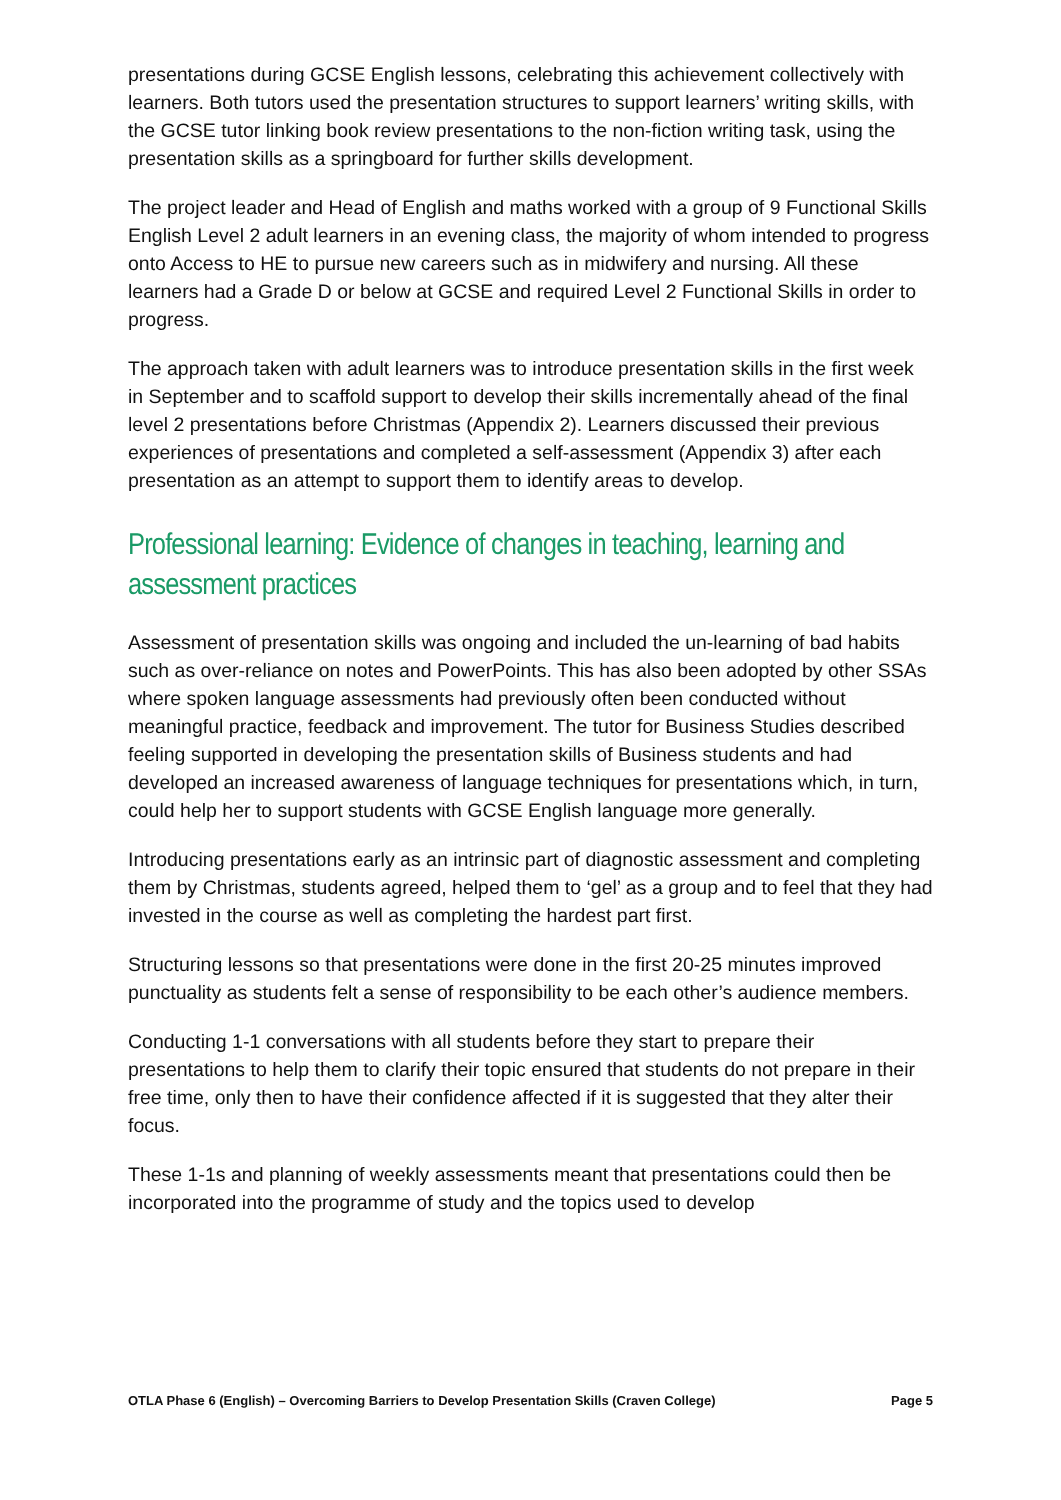presentations during GCSE English lessons, celebrating this achievement collectively with learners. Both tutors used the presentation structures to support learners’ writing skills, with the GCSE tutor linking book review presentations to the non-fiction writing task, using the presentation skills as a springboard for further skills development.
The project leader and Head of English and maths worked with a group of 9 Functional Skills English Level 2 adult learners in an evening class, the majority of whom intended to progress onto Access to HE to pursue new careers such as in midwifery and nursing. All these learners had a Grade D or below at GCSE and required Level 2 Functional Skills in order to progress.
The approach taken with adult learners was to introduce presentation skills in the first week in September and to scaffold support to develop their skills incrementally ahead of the final level 2 presentations before Christmas (Appendix 2). Learners discussed their previous experiences of presentations and completed a self-assessment (Appendix 3) after each presentation as an attempt to support them to identify areas to develop.
Professional learning: Evidence of changes in teaching, learning and assessment practices
Assessment of presentation skills was ongoing and included the un-learning of bad habits such as over-reliance on notes and PowerPoints. This has also been adopted by other SSAs where spoken language assessments had previously often been conducted without meaningful practice, feedback and improvement. The tutor for Business Studies described feeling supported in developing the presentation skills of Business students and had developed an increased awareness of language techniques for presentations which, in turn, could help her to support students with GCSE English language more generally.
Introducing presentations early as an intrinsic part of diagnostic assessment and completing them by Christmas, students agreed, helped them to ‘gel’ as a group and to feel that they had invested in the course as well as completing the hardest part first.
Structuring lessons so that presentations were done in the first 20-25 minutes improved punctuality as students felt a sense of responsibility to be each other’s audience members.
Conducting 1-1 conversations with all students before they start to prepare their presentations to help them to clarify their topic ensured that students do not prepare in their free time, only then to have their confidence affected if it is suggested that they alter their focus.
These 1-1s and planning of weekly assessments meant that presentations could then be incorporated into the programme of study and the topics used to develop
OTLA Phase 6 (English) – Overcoming Barriers to Develop Presentation Skills (Craven College) Page 5